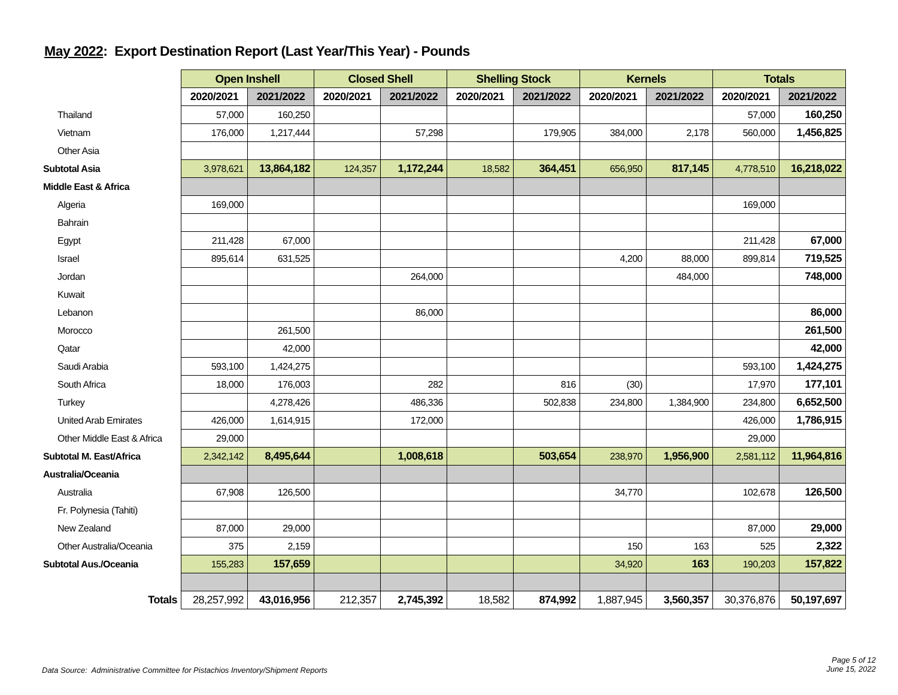May 2022: Export Destination Report (Last Year/This Year) - Pounds
| | Open Inshell | | Closed Shell | | Shelling Stock | | Kernels | | Totals | |
| | 2020/2021 | 2021/2022 | 2020/2021 | 2021/2022 | 2020/2021 | 2021/2022 | 2020/2021 | 2021/2022 | 2020/2021 | 2021/2022 |
| Thailand | 57,000 | 160,250 | | | | | | | 57,000 | 160,250 |
| Vietnam | 176,000 | 1,217,444 | | 57,298 | | 179,905 | 384,000 | 2,178 | 560,000 | 1,456,825 |
| Other Asia | | | | | | | | | | |
| Subtotal Asia | 3,978,621 | 13,864,182 | 124,357 | 1,172,244 | 18,582 | 364,451 | 656,950 | 817,145 | 4,778,510 | 16,218,022 |
| Middle East & Africa | | | | | | | | | | |
| Algeria | 169,000 | | | | | | | | 169,000 | |
| Bahrain | | | | | | | | | | |
| Egypt | 211,428 | 67,000 | | | | | | | 211,428 | 67,000 |
| Israel | 895,614 | 631,525 | | | | | 4,200 | 88,000 | 899,814 | 719,525 |
| Jordan | | | | 264,000 | | | | 484,000 | | 748,000 |
| Kuwait | | | | | | | | | | |
| Lebanon | | | | 86,000 | | | | | | 86,000 |
| Morocco | | 261,500 | | | | | | | | 261,500 |
| Qatar | | 42,000 | | | | | | | | 42,000 |
| Saudi Arabia | 593,100 | 1,424,275 | | | | | | | 593,100 | 1,424,275 |
| South Africa | 18,000 | 176,003 | | 282 | | 816 | (30) | | 17,970 | 177,101 |
| Turkey | | 4,278,426 | | 486,336 | | 502,838 | 234,800 | 1,384,900 | 234,800 | 6,652,500 |
| United Arab Emirates | 426,000 | 1,614,915 | | 172,000 | | | | | 426,000 | 1,786,915 |
| Other Middle East & Africa | 29,000 | | | | | | | | 29,000 | |
| Subtotal M. East/Africa | 2,342,142 | 8,495,644 | | 1,008,618 | | 503,654 | 238,970 | 1,956,900 | 2,581,112 | 11,964,816 |
| Australia/Oceania | | | | | | | | | | |
| Australia | 67,908 | 126,500 | | | | | 34,770 | | 102,678 | 126,500 |
| Fr. Polynesia (Tahiti) | | | | | | | | | | |
| New Zealand | 87,000 | 29,000 | | | | | | | 87,000 | 29,000 |
| Other Australia/Oceania | 375 | 2,159 | | | | | 150 | 163 | 525 | 2,322 |
| Subtotal Aus./Oceania | 155,283 | 157,659 | | | | | 34,920 | 163 | 190,203 | 157,822 |
| Totals | 28,257,992 | 43,016,956 | 212,357 | 2,745,392 | 18,582 | 874,992 | 1,887,945 | 3,560,357 | 30,376,876 | 50,197,697 |
Data Source: Administrative Committee for Pistachios Inventory/Shipment Reports
Page 5 of 12
June 15, 2022